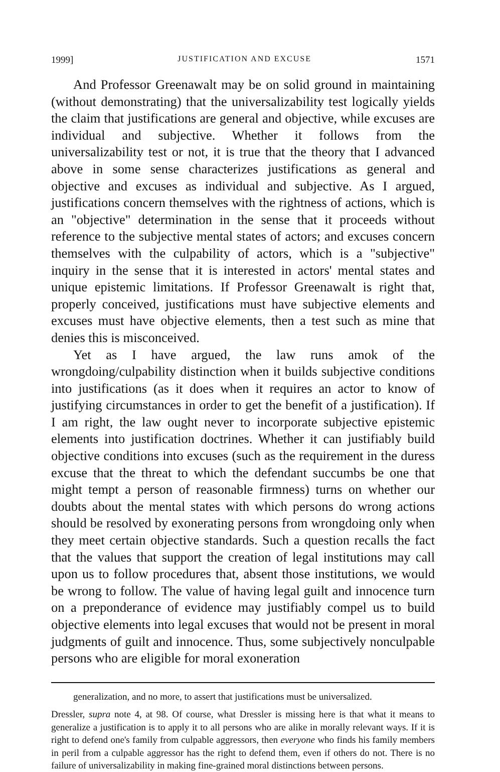1999] JUSTIFICATION AND EXCUSE 1571
And Professor Greenawalt may be on solid ground in maintaining (without demonstrating) that the universalizability test logically yields the claim that justifications are general and objective, while excuses are individual and subjective. Whether it follows from the universalizability test or not, it is true that the theory that I advanced above in some sense characterizes justifications as general and objective and excuses as individual and subjective. As I argued, justifications concern themselves with the rightness of actions, which is an "objective" determination in the sense that it proceeds without reference to the subjective mental states of actors; and excuses concern themselves with the culpability of actors, which is a "subjective" inquiry in the sense that it is interested in actors' mental states and unique epistemic limitations. If Professor Greenawalt is right that, properly conceived, justifications must have subjective elements and excuses must have objective elements, then a test such as mine that denies this is misconceived.
Yet as I have argued, the law runs amok of the wrongdoing/culpability distinction when it builds subjective conditions into justifications (as it does when it requires an actor to know of justifying circumstances in order to get the benefit of a justification). If I am right, the law ought never to incorporate subjective epistemic elements into justification doctrines. Whether it can justifiably build objective conditions into excuses (such as the requirement in the duress excuse that the threat to which the defendant succumbs be one that might tempt a person of reasonable firmness) turns on whether our doubts about the mental states with which persons do wrong actions should be resolved by exonerating persons from wrongdoing only when they meet certain objective standards. Such a question recalls the fact that the values that support the creation of legal institutions may call upon us to follow procedures that, absent those institutions, we would be wrong to follow. The value of having legal guilt and innocence turn on a preponderance of evidence may justifiably compel us to build objective elements into legal excuses that would not be present in moral judgments of guilt and innocence. Thus, some subjectively nonculpable persons who are eligible for moral exoneration
generalization, and no more, to assert that justifications must be universalized.
Dressler, supra note 4, at 98. Of course, what Dressler is missing here is that what it means to generalize a justification is to apply it to all persons who are alike in morally relevant ways. If it is right to defend one's family from culpable aggressors, then everyone who finds his family members in peril from a culpable aggressor has the right to defend them, even if others do not. There is no failure of universalizability in making fine-grained moral distinctions between persons.